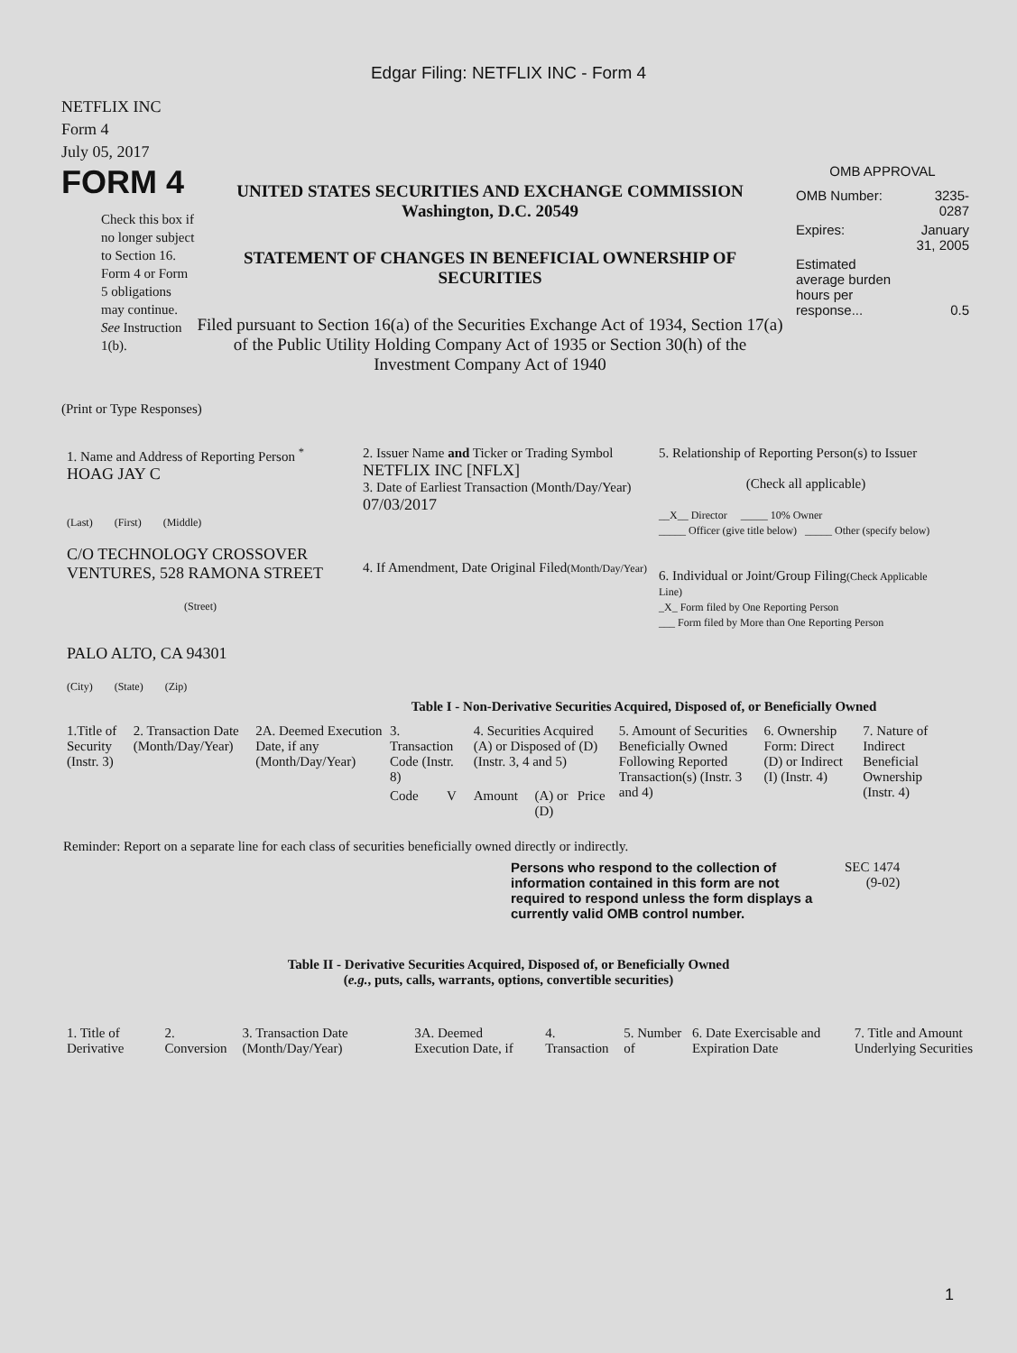Edgar Filing: NETFLIX INC - Form 4
NETFLIX INC
Form 4
July 05, 2017
FORM 4
Check this box if no longer subject to Section 16. Form 4 or Form 5 obligations may continue. See Instruction 1(b).
UNITED STATES SECURITIES AND EXCHANGE COMMISSION
Washington, D.C. 20549
STATEMENT OF CHANGES IN BENEFICIAL OWNERSHIP OF SECURITIES
Filed pursuant to Section 16(a) of the Securities Exchange Act of 1934, Section 17(a) of the Public Utility Holding Company Act of 1935 or Section 30(h) of the Investment Company Act of 1940
OMB APPROVAL
| OMB Number: | 3235-0287 |
| Expires: | January 31, 2005 |
| Estimated average burden hours per response... | 0.5 |
(Print or Type Responses)
| 1. Name and Address of Reporting Person <sup>*</sup> HOAG JAY C (Last) (First) (Middle) C/O TECHNOLOGY CROSSOVER VENTURES, 528 RAMONA STREET (Street) PALO ALTO, CA 94301 (City) (State) (Zip) | 2. Issuer Name and Ticker or Trading Symbol NETFLIX INC [NFLX] 3. Date of Earliest Transaction (Month/Day/Year) 07/03/2017 4. If Amendment, Date Original Filed (Month/Day/Year) | 5. Relationship of Reporting Person(s) to Issuer (Check all applicable) __X__ Director _____ 10% Owner _____ Officer (give title below) _____ Other (specify below) 6. Individual or Joint/Group Filing (Check Applicable Line) _X_ Form filed by One Reporting Person ___ Form filed by More than One Reporting Person |
Table I - Non-Derivative Securities Acquired, Disposed of, or Beneficially Owned
| 1.Title of Security (Instr. 3) | 2. Transaction Date (Month/Day/Year) | 2A. Deemed Execution Date, if any (Month/Day/Year) | 3. Transaction Code (Instr. 8) | | 4. Securities Acquired (A) or Disposed of (D) (Instr. 3, 4 and 5) | | | 5. Amount of Securities Beneficially Owned Following Reported Transaction(s) (Instr. 3 and 4) | 6. Ownership Form: Direct (D) or Indirect (I) (Instr. 4) | 7. Nature of Indirect Beneficial Ownership (Instr. 4) |
| --- | --- | --- | --- | --- | --- | --- | --- | --- | --- | --- |
| | | | Code | V | Amount | (A) or (D) | Price | | | |
Reminder: Report on a separate line for each class of securities beneficially owned directly or indirectly.
Persons who respond to the collection of information contained in this form are not required to respond unless the form displays a currently valid OMB control number.
SEC 1474
(9-02)
Table II - Derivative Securities Acquired, Disposed of, or Beneficially Owned
(e.g., puts, calls, warrants, options, convertible securities)
| 1. Title of Derivative | 2. Conversion | 3. Transaction Date (Month/Day/Year) | 3A. Deemed Execution Date, if | 4. Transaction | 5. Number of | 6. Date Exercisable and Expiration Date | 7. Title and Amount Underlying Securities |
| --- | --- | --- | --- | --- | --- | --- | --- |
1